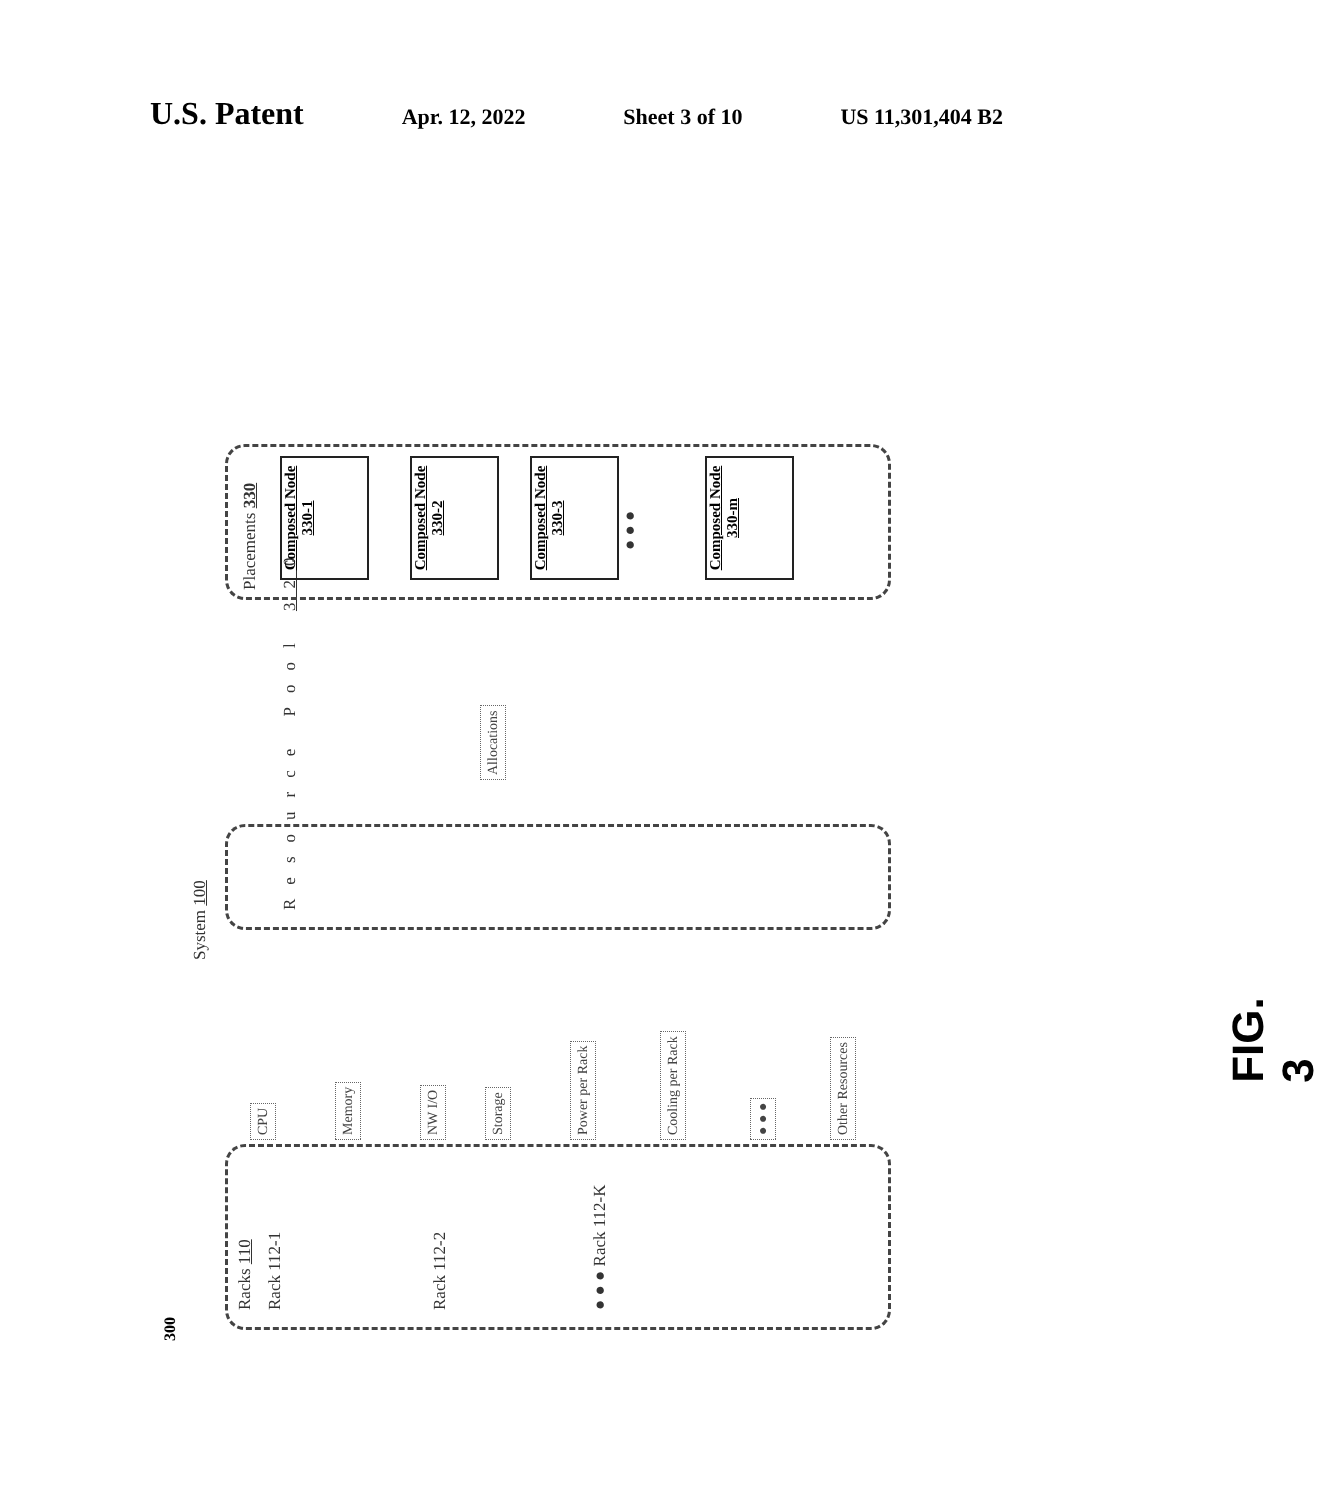U.S. Patent
Apr. 12, 2022 Sheet 3 of 10 US 11,301,404 B2
Racks 110
Rack 112-1
Rack 112-2
● ● ● Rack 112-K
CPU
Memory
NW I/O
Storage
Power per Rack
Cooling per Rack
● ● ●
Other Resources
System 100
Resource Pool 320
Allocations
Placements 330
Composed Node 330-1
Composed Node 330-2
Composed Node 330-3
● ● ●
Composed Node 330-m
FIG. 3
300